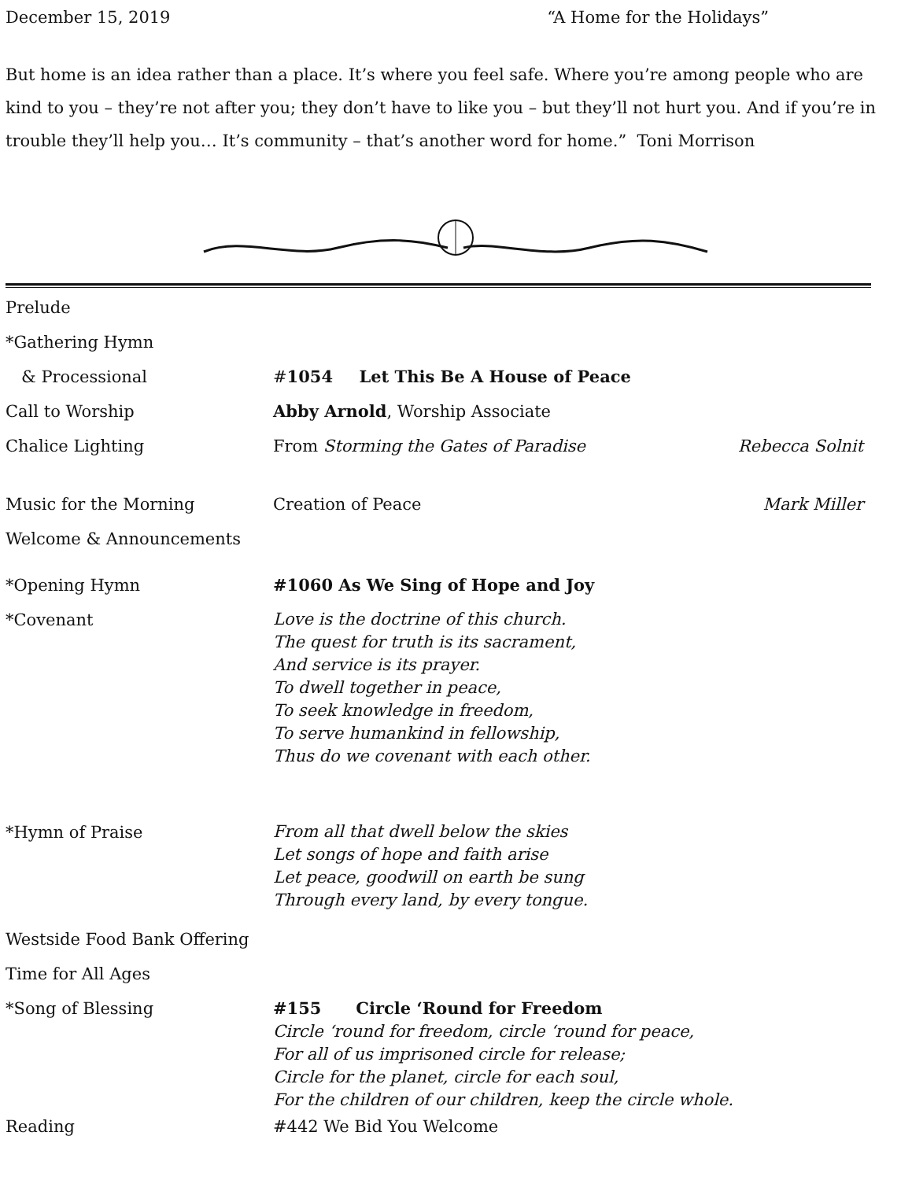December 15, 2019 “A Home for the Holidays”
But home is an idea rather than a place. It’s where you feel safe. Where you’re among people who are kind to you – they’re not after you; they don’t have to like you – but they’ll not hurt you. And if you’re in trouble they’ll help you… It’s community – that’s another word for home.” Toni Morrison
| Prelude | | |
| *Gathering Hymn | | |
| & Processional | # 1054 Let This Be A House of Peace | |
| Call to Worship | Abby Arnold , Worship Associate | |
| Chalice Lighting | From Storming the Gates of Paradise | Rebecca Solnit |
| Music for the Morning | Creation of Peace | Mark Miller |
| Welcome & Announcements | | |
| *Opening Hymn | #1060 As We Sing of Hope and Joy | |
| *Covenant | Love is the doctrine of this church. The quest for truth is its sacrament, And service is its prayer. To dwell together in peace, To seek knowledge in freedom, To serve humankind in fellowship, Thus do we covenant with each other. | |
| *Hymn of Praise | From all that dwell below the skies Let songs of hope and faith arise Let peace, goodwill on earth be sung Through every land, by every tongue. | |
| Westside Food Bank Offering | | |
| Time for All Ages | | |
| *Song of Blessing | #155 Circle ‘Round for Freedom Circle ‘round for freedom, circle ‘round for peace, For all of us imprisoned circle for release; Circle for the planet, circle for each soul, For the children of our children, keep the circle whole. | |
| Reading | #442 We Bid You Welcome | |